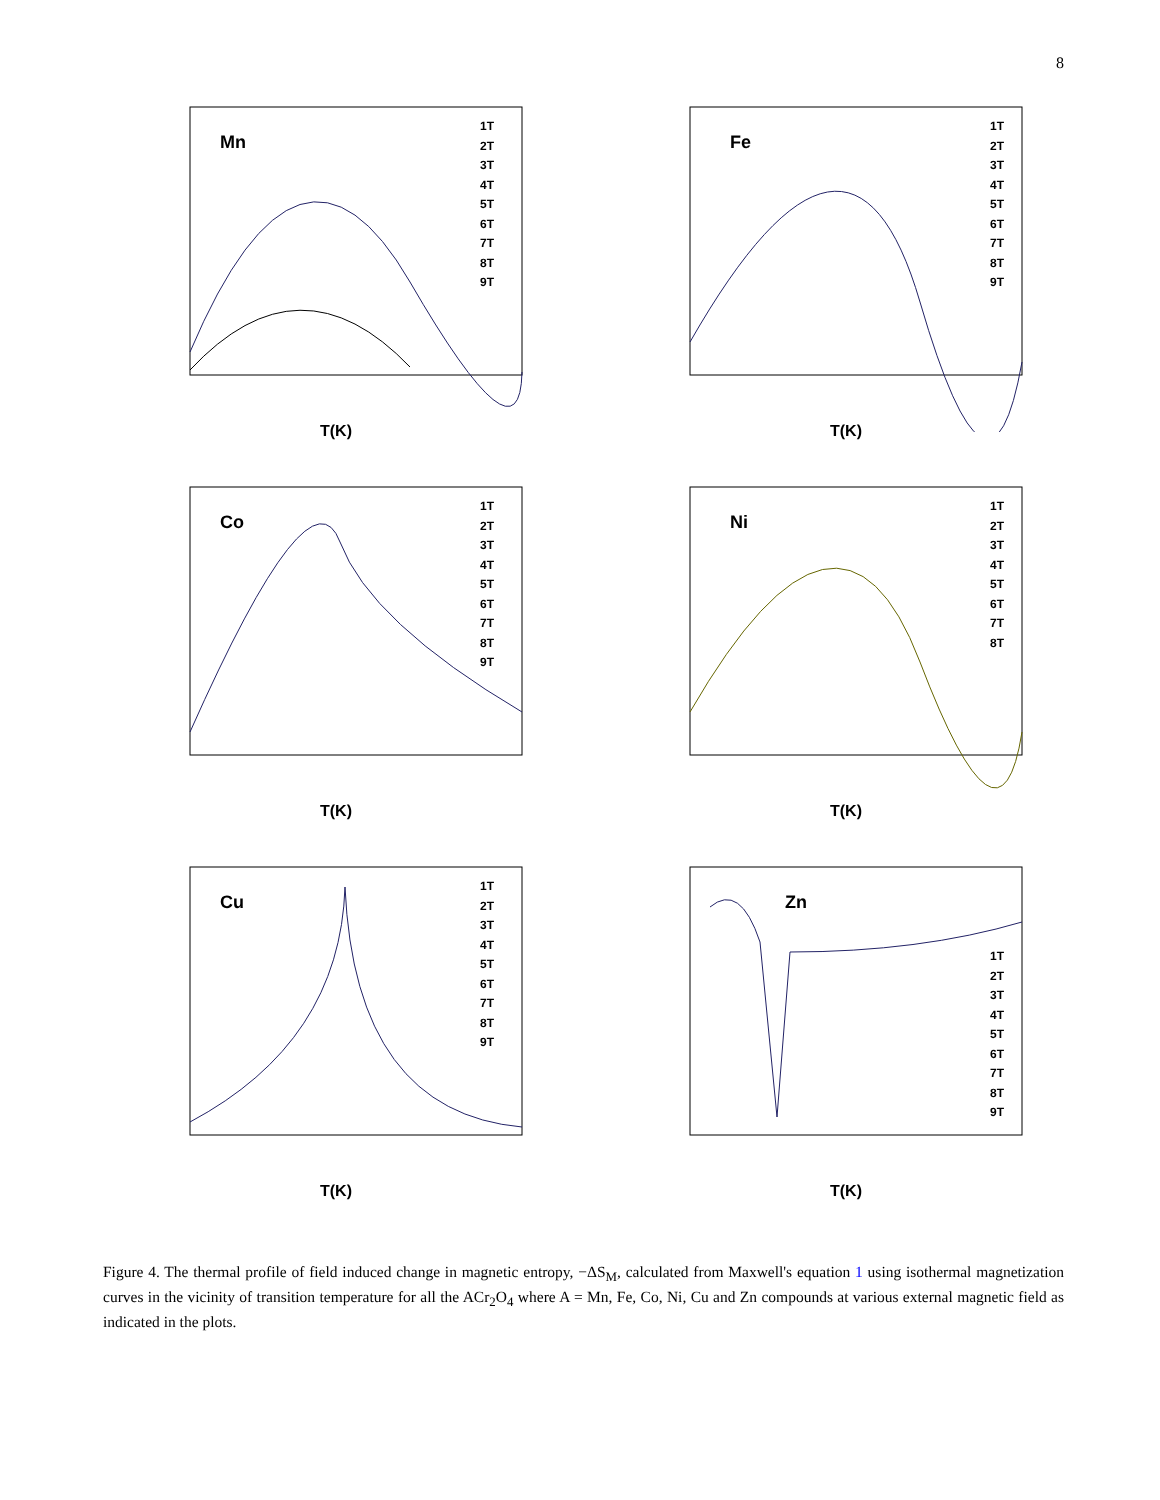8
Mn
1T
2T
3T
4T
5T
6T
7T
8T
9T
T(K)
Fe
1T
2T
3T
4T
5T
6T
7T
8T
9T
T(K)
Co
1T
2T
3T
4T
5T
6T
7T
8T
9T
T(K)
Ni
1T
2T
3T
4T
5T
6T
7T
8T
T(K)
Cu
1T
2T
3T
4T
5T
6T
7T
8T
9T
T(K)
Zn
1T
2T
3T
4T
5T
6T
7T
8T
9T
T(K)
Figure 4. The thermal profile of field induced change in magnetic entropy, −ΔS<sub>M</sub>, calculated from Maxwell's equation 1 using isothermal magnetization curves in the vicinity of transition temperature for all the ACr<sub>2</sub>O<sub>4</sub> where A = Mn, Fe, Co, Ni, Cu and Zn compounds at various external magnetic field as indicated in the plots.